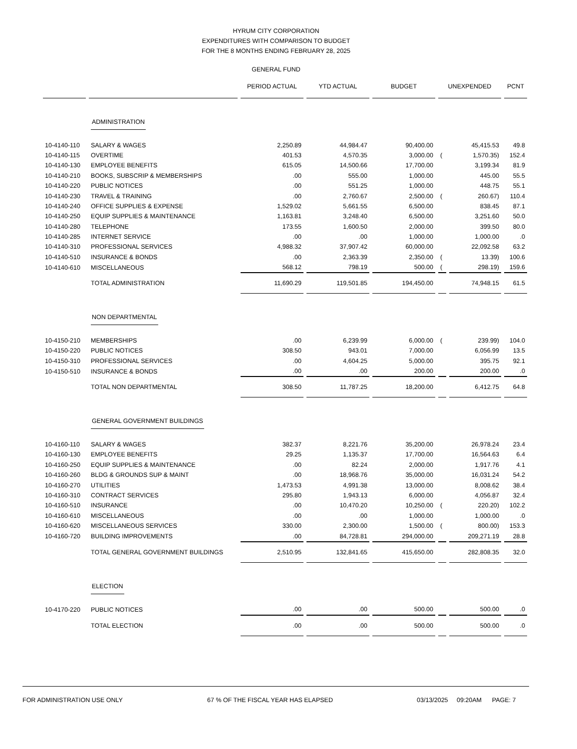HYRUM CITY CORPORATION
EXPENDITURES WITH COMPARISON TO BUDGET
FOR THE 8 MONTHS ENDING FEBRUARY 28, 2025
GENERAL FUND
| | | PERIOD ACTUAL | YTD ACTUAL | BUDGET | UNEXPENDED | | PCNT |
| --- | --- | --- | --- | --- | --- | --- | --- |
| | ADMINISTRATION | | | | | | |
| 10-4140-110 | SALARY & WAGES | 2,250.89 | 44,984.47 | 90,400.00 | | 45,415.53 | 49.8 |
| 10-4140-115 | OVERTIME | 401.53 | 4,570.35 | 3,000.00 | ( | 1,570.35) | 152.4 |
| 10-4140-130 | EMPLOYEE BENEFITS | 615.05 | 14,500.66 | 17,700.00 | | 3,199.34 | 81.9 |
| 10-4140-210 | BOOKS, SUBSCRIP & MEMBERSHIPS | .00 | 555.00 | 1,000.00 | | 445.00 | 55.5 |
| 10-4140-220 | PUBLIC NOTICES | .00 | 551.25 | 1,000.00 | | 448.75 | 55.1 |
| 10-4140-230 | TRAVEL & TRAINING | .00 | 2,760.67 | 2,500.00 | ( | 260.67) | 110.4 |
| 10-4140-240 | OFFICE SUPPLIES & EXPENSE | 1,529.02 | 5,661.55 | 6,500.00 | | 838.45 | 87.1 |
| 10-4140-250 | EQUIP SUPPLIES & MAINTENANCE | 1,163.81 | 3,248.40 | 6,500.00 | | 3,251.60 | 50.0 |
| 10-4140-280 | TELEPHONE | 173.55 | 1,600.50 | 2,000.00 | | 399.50 | 80.0 |
| 10-4140-285 | INTERNET SERVICE | .00 | .00 | 1,000.00 | | 1,000.00 | .0 |
| 10-4140-310 | PROFESSIONAL SERVICES | 4,988.32 | 37,907.42 | 60,000.00 | | 22,092.58 | 63.2 |
| 10-4140-510 | INSURANCE & BONDS | .00 | 2,363.39 | 2,350.00 | ( | 13.39) | 100.6 |
| 10-4140-610 | MISCELLANEOUS | 568.12 | 798.19 | 500.00 | ( | 298.19) | 159.6 |
| | TOTAL ADMINISTRATION | 11,690.29 | 119,501.85 | 194,450.00 | | 74,948.15 | 61.5 |
| | NON DEPARTMENTAL | | | | | | |
| 10-4150-210 | MEMBERSHIPS | .00 | 6,239.99 | 6,000.00 | ( | 239.99) | 104.0 |
| 10-4150-220 | PUBLIC NOTICES | 308.50 | 943.01 | 7,000.00 | | 6,056.99 | 13.5 |
| 10-4150-310 | PROFESSIONAL SERVICES | .00 | 4,604.25 | 5,000.00 | | 395.75 | 92.1 |
| 10-4150-510 | INSURANCE & BONDS | .00 | .00 | 200.00 | | 200.00 | .0 |
| | TOTAL NON DEPARTMENTAL | 308.50 | 11,787.25 | 18,200.00 | | 6,412.75 | 64.8 |
| | GENERAL GOVERNMENT BUILDINGS | | | | | | |
| 10-4160-110 | SALARY & WAGES | 382.37 | 8,221.76 | 35,200.00 | | 26,978.24 | 23.4 |
| 10-4160-130 | EMPLOYEE BENEFITS | 29.25 | 1,135.37 | 17,700.00 | | 16,564.63 | 6.4 |
| 10-4160-250 | EQUIP SUPPLIES & MAINTENANCE | .00 | 82.24 | 2,000.00 | | 1,917.76 | 4.1 |
| 10-4160-260 | BLDG & GROUNDS SUP & MAINT | .00 | 18,968.76 | 35,000.00 | | 16,031.24 | 54.2 |
| 10-4160-270 | UTILITIES | 1,473.53 | 4,991.38 | 13,000.00 | | 8,008.62 | 38.4 |
| 10-4160-310 | CONTRACT SERVICES | 295.80 | 1,943.13 | 6,000.00 | | 4,056.87 | 32.4 |
| 10-4160-510 | INSURANCE | .00 | 10,470.20 | 10,250.00 | ( | 220.20) | 102.2 |
| 10-4160-610 | MISCELLANEOUS | .00 | .00 | 1,000.00 | | 1,000.00 | .0 |
| 10-4160-620 | MISCELLANEOUS SERVICES | 330.00 | 2,300.00 | 1,500.00 | ( | 800.00) | 153.3 |
| 10-4160-720 | BUILDING IMPROVEMENTS | .00 | 84,728.81 | 294,000.00 | | 209,271.19 | 28.8 |
| | TOTAL GENERAL GOVERNMENT BUILDINGS | 2,510.95 | 132,841.65 | 415,650.00 | | 282,808.35 | 32.0 |
| | ELECTION | | | | | | |
| 10-4170-220 | PUBLIC NOTICES | .00 | .00 | 500.00 | | 500.00 | .0 |
| | TOTAL ELECTION | .00 | .00 | 500.00 | | 500.00 | .0 |
FOR ADMINISTRATION USE ONLY 67 % OF THE FISCAL YEAR HAS ELAPSED 03/13/2025 09:20AM PAGE: 7